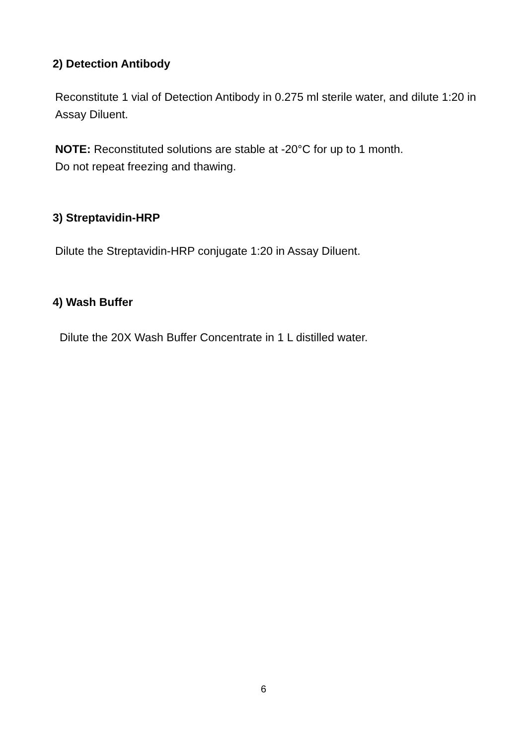2) Detection Antibody
Reconstitute 1 vial of Detection Antibody in 0.275 ml sterile water, and dilute 1:20 in Assay Diluent.
NOTE: Reconstituted solutions are stable at -20°C for up to 1 month.
Do not repeat freezing and thawing.
3) Streptavidin-HRP
Dilute the Streptavidin-HRP conjugate 1:20 in Assay Diluent.
4) Wash Buffer
Dilute the 20X Wash Buffer Concentrate in 1 L distilled water.
6